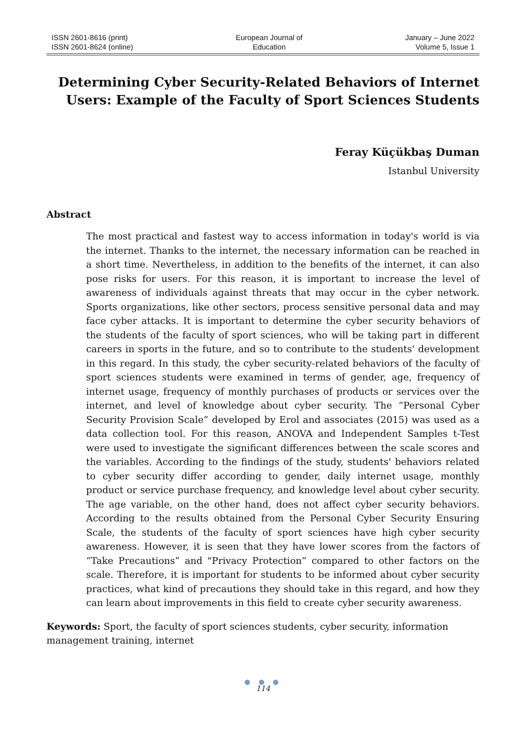ISSN 2601-8616 (print)
ISSN 2601-8624 (online)
European Journal of
Education
January – June 2022
Volume 5, Issue 1
Determining Cyber Security-Related Behaviors of Internet Users: Example of the Faculty of Sport Sciences Students
Feray Küçükbaş Duman
Istanbul University
Abstract
The most practical and fastest way to access information in today's world is via the internet. Thanks to the internet, the necessary information can be reached in a short time. Nevertheless, in addition to the benefits of the internet, it can also pose risks for users. For this reason, it is important to increase the level of awareness of individuals against threats that may occur in the cyber network. Sports organizations, like other sectors, process sensitive personal data and may face cyber attacks. It is important to determine the cyber security behaviors of the students of the faculty of sport sciences, who will be taking part in different careers in sports in the future, and so to contribute to the students' development in this regard. In this study, the cyber security-related behaviors of the faculty of sport sciences students were examined in terms of gender, age, frequency of internet usage, frequency of monthly purchases of products or services over the internet, and level of knowledge about cyber security. The “Personal Cyber Security Provision Scale” developed by Erol and associates (2015) was used as a data collection tool. For this reason, ANOVA and Independent Samples t-Test were used to investigate the significant differences between the scale scores and the variables. According to the findings of the study, students' behaviors related to cyber security differ according to gender, daily internet usage, monthly product or service purchase frequency, and knowledge level about cyber security. The age variable, on the other hand, does not affect cyber security behaviors. According to the results obtained from the Personal Cyber Security Ensuring Scale, the students of the faculty of sport sciences have high cyber security awareness. However, it is seen that they have lower scores from the factors of “Take Precautions” and "Privacy Protection” compared to other factors on the scale. Therefore, it is important for students to be informed about cyber security practices, what kind of precautions they should take in this regard, and how they can learn about improvements in this field to create cyber security awareness.
Keywords: Sport, the faculty of sport sciences students, cyber security, information management training, internet
● ● ●
114